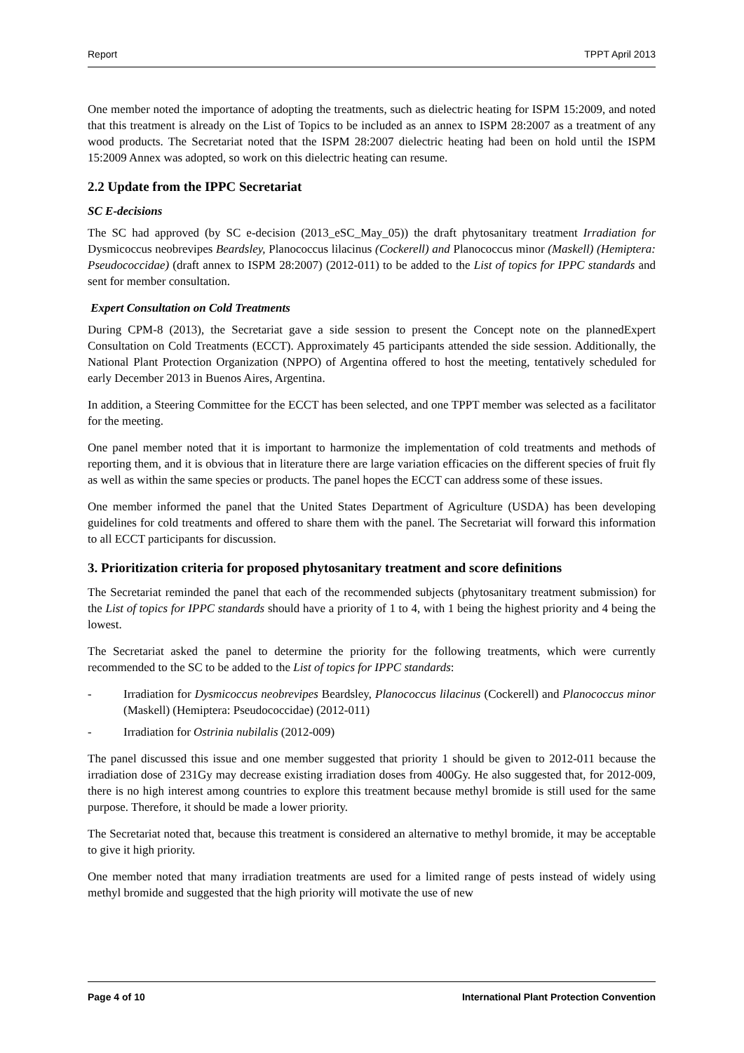Report TPPT April 2013
One member noted the importance of adopting the treatments, such as dielectric heating for ISPM 15:2009, and noted that this treatment is already on the List of Topics to be included as an annex to ISPM 28:2007 as a treatment of any wood products. The Secretariat noted that the ISPM 28:2007 dielectric heating had been on hold until the ISPM 15:2009 Annex was adopted, so work on this dielectric heating can resume.
2.2 Update from the IPPC Secretariat
SC E-decisions
The SC had approved (by SC e-decision (2013_eSC_May_05)) the draft phytosanitary treatment Irradiation for Dysmicoccus neobrevipes Beardsley, Planococcus lilacinus (Cockerell) and Planococcus minor (Maskell) (Hemiptera: Pseudococcidae) (draft annex to ISPM 28:2007) (2012-011) to be added to the List of topics for IPPC standards and sent for member consultation.
Expert Consultation on Cold Treatments
During CPM-8 (2013), the Secretariat gave a side session to present the Concept note on the plannedExpert Consultation on Cold Treatments (ECCT). Approximately 45 participants attended the side session. Additionally, the National Plant Protection Organization (NPPO) of Argentina offered to host the meeting, tentatively scheduled for early December 2013 in Buenos Aires, Argentina.
In addition, a Steering Committee for the ECCT has been selected, and one TPPT member was selected as a facilitator for the meeting.
One panel member noted that it is important to harmonize the implementation of cold treatments and methods of reporting them, and it is obvious that in literature there are large variation efficacies on the different species of fruit fly as well as within the same species or products. The panel hopes the ECCT can address some of these issues.
One member informed the panel that the United States Department of Agriculture (USDA) has been developing guidelines for cold treatments and offered to share them with the panel. The Secretariat will forward this information to all ECCT participants for discussion.
3. Prioritization criteria for proposed phytosanitary treatment and score definitions
The Secretariat reminded the panel that each of the recommended subjects (phytosanitary treatment submission) for the List of topics for IPPC standards should have a priority of 1 to 4, with 1 being the highest priority and 4 being the lowest.
The Secretariat asked the panel to determine the priority for the following treatments, which were currently recommended to the SC to be added to the List of topics for IPPC standards:
- Irradiation for Dysmicoccus neobrevipes Beardsley, Planococcus lilacinus (Cockerell) and Planococcus minor (Maskell) (Hemiptera: Pseudococcidae) (2012-011)
- Irradiation for Ostrinia nubilalis (2012-009)
The panel discussed this issue and one member suggested that priority 1 should be given to 2012-011 because the irradiation dose of 231Gy may decrease existing irradiation doses from 400Gy. He also suggested that, for 2012-009, there is no high interest among countries to explore this treatment because methyl bromide is still used for the same purpose. Therefore, it should be made a lower priority.
The Secretariat noted that, because this treatment is considered an alternative to methyl bromide, it may be acceptable to give it high priority.
One member noted that many irradiation treatments are used for a limited range of pests instead of widely using methyl bromide and suggested that the high priority will motivate the use of new
Page 4 of 10 International Plant Protection Convention